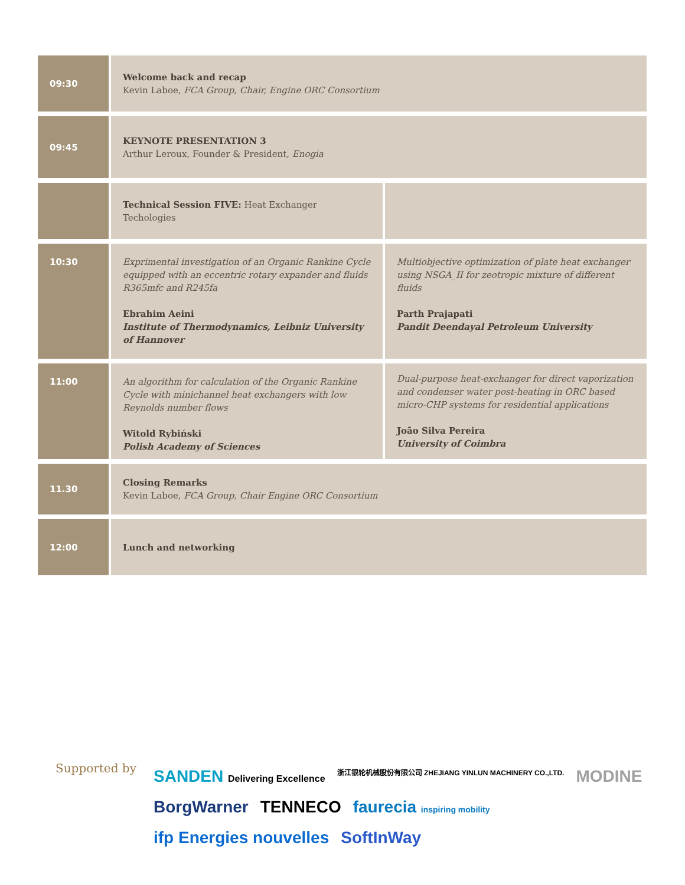| 09:30 | Welcome back and recap Kevin Laboe, FCA Group, Chair, Engine ORC Consortium | |
| 09:45 | KEYNOTE PRESENTATION 3 Arthur Leroux, Founder & President, Enogia | |
| | Technical Session FIVE: Heat Exchanger Techologies | |
| 10:30 | Exprimental investigation of an Organic Rankine Cycle equipped with an eccentric rotary expander and fluids R365mfc and R245fa Ebrahim Aeini Institute of Thermodynamics, Leibniz University of Hannover | Multiobjective optimization of plate heat exchanger using NSGA_II for zeotropic mixture of different fluids Parth Prajapati Pandit Deendayal Petroleum University |
| 11:00 | An algorithm for calculation of the Organic Rankine Cycle with minichannel heat exchangers with low Reynolds number flows Witold Rybiński Polish Academy of Sciences | Dual-purpose heat-exchanger for direct vaporization and condenser water post-heating in ORC based micro-CHP systems for residential applications João Silva Pereira University of Coimbra |
| 11.30 | Closing Remarks Kevin Laboe, FCA Group, Chair Engine ORC Consortium | |
| 12:00 | Lunch and networking | |
Supported by
SANDEN Delivering Excellence 浙江银轮机械股份有限公司 ZHEJIANG YINLUN MACHINERY CO.,LTD. MODINE BorgWarner TENNECO faurecia inspiring mobility ifp Energies nouvelles SoftInWay